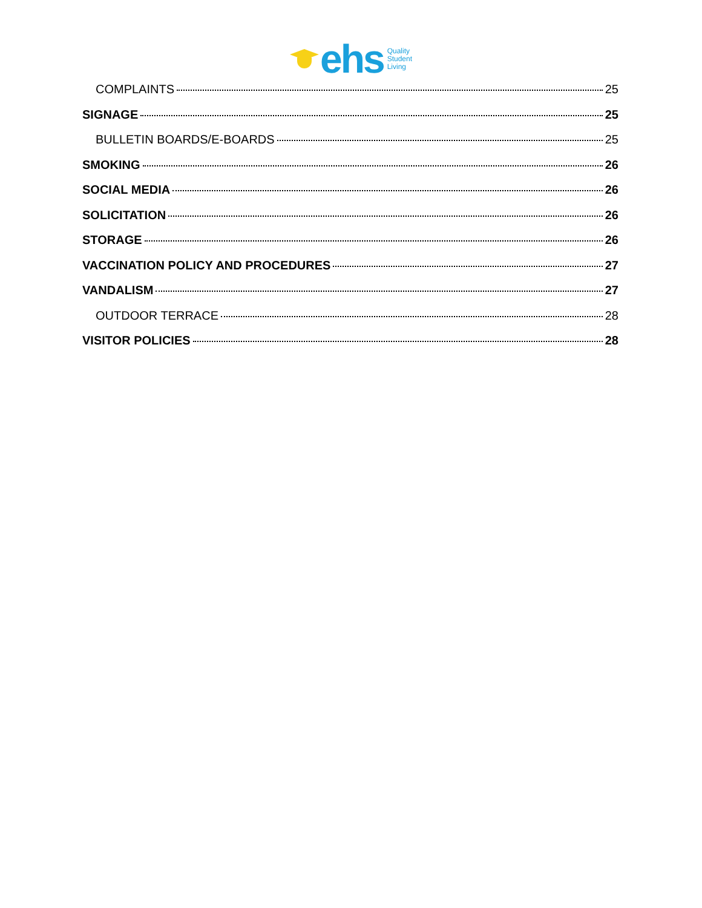ehs
Quality
Student
Living
COMPLAINTS 25
SIGNAGE 25
BULLETIN BOARDS/E-BOARDS 25
SMOKING 26
SOCIAL MEDIA 26
SOLICITATION 26
STORAGE 26
VACCINATION POLICY AND PROCEDURES 27
VANDALISM 27
OUTDOOR TERRACE 28
VISITOR POLICIES 28